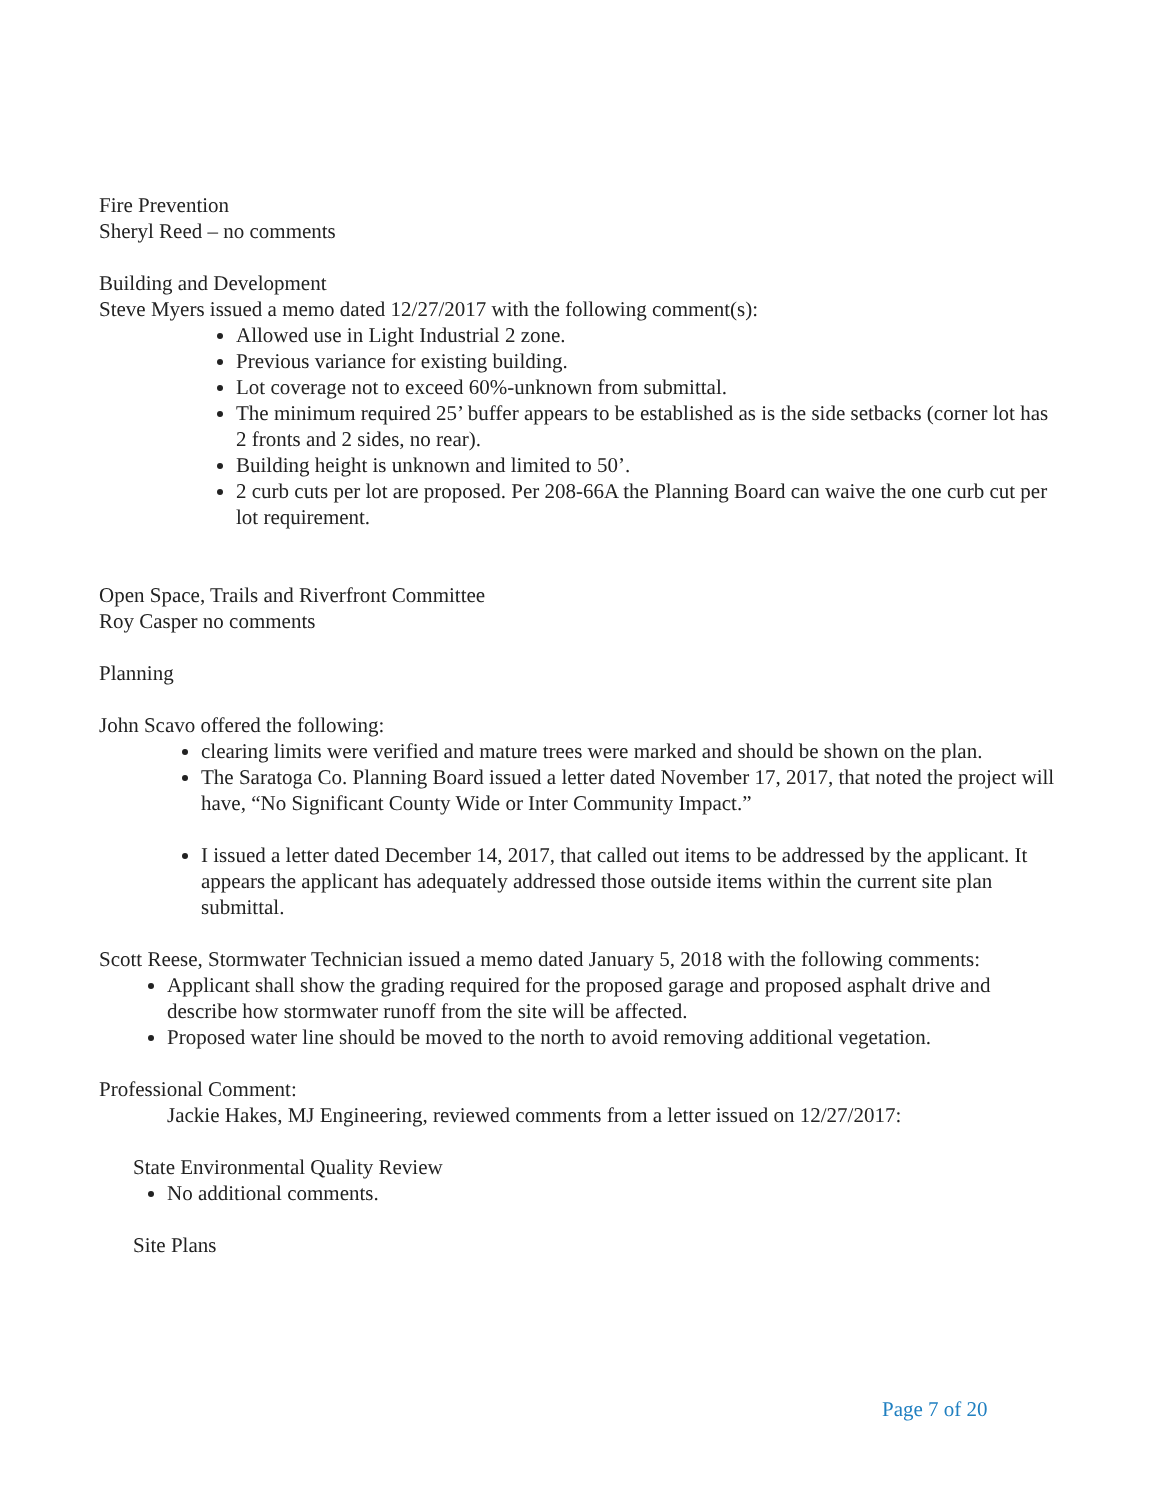Fire Prevention
Sheryl Reed – no comments
Building and Development
Steve Myers issued a memo dated 12/27/2017 with the following comment(s):
Allowed use in Light Industrial 2 zone.
Previous variance for existing building.
Lot coverage not to exceed 60%-unknown from submittal.
The minimum required 25’ buffer appears to be established as is the side setbacks (corner lot has 2 fronts and 2 sides, no rear).
Building height is unknown and limited to 50’.
2 curb cuts per lot are proposed. Per 208-66A the Planning Board can waive the one curb cut per lot requirement.
Open Space, Trails and Riverfront Committee
Roy Casper no comments
Planning
John Scavo offered the following:
clearing limits were verified and mature trees were marked and should be shown on the plan.
The Saratoga Co. Planning Board issued a letter dated November 17, 2017, that noted the project will have, “No Significant County Wide or Inter Community Impact.”
I issued a letter dated December 14, 2017, that called out items to be addressed by the applicant. It appears the applicant has adequately addressed those outside items within the current site plan submittal.
Scott Reese, Stormwater Technician issued a memo dated January 5, 2018 with the following comments:
Applicant shall show the grading required for the proposed garage and proposed asphalt drive and describe how stormwater runoff from the site will be affected.
Proposed water line should be moved to the north to avoid removing additional vegetation.
Professional Comment:
Jackie Hakes, MJ Engineering, reviewed comments from a letter issued on 12/27/2017:
State Environmental Quality Review
No additional comments.
Site Plans
Page 7 of 20